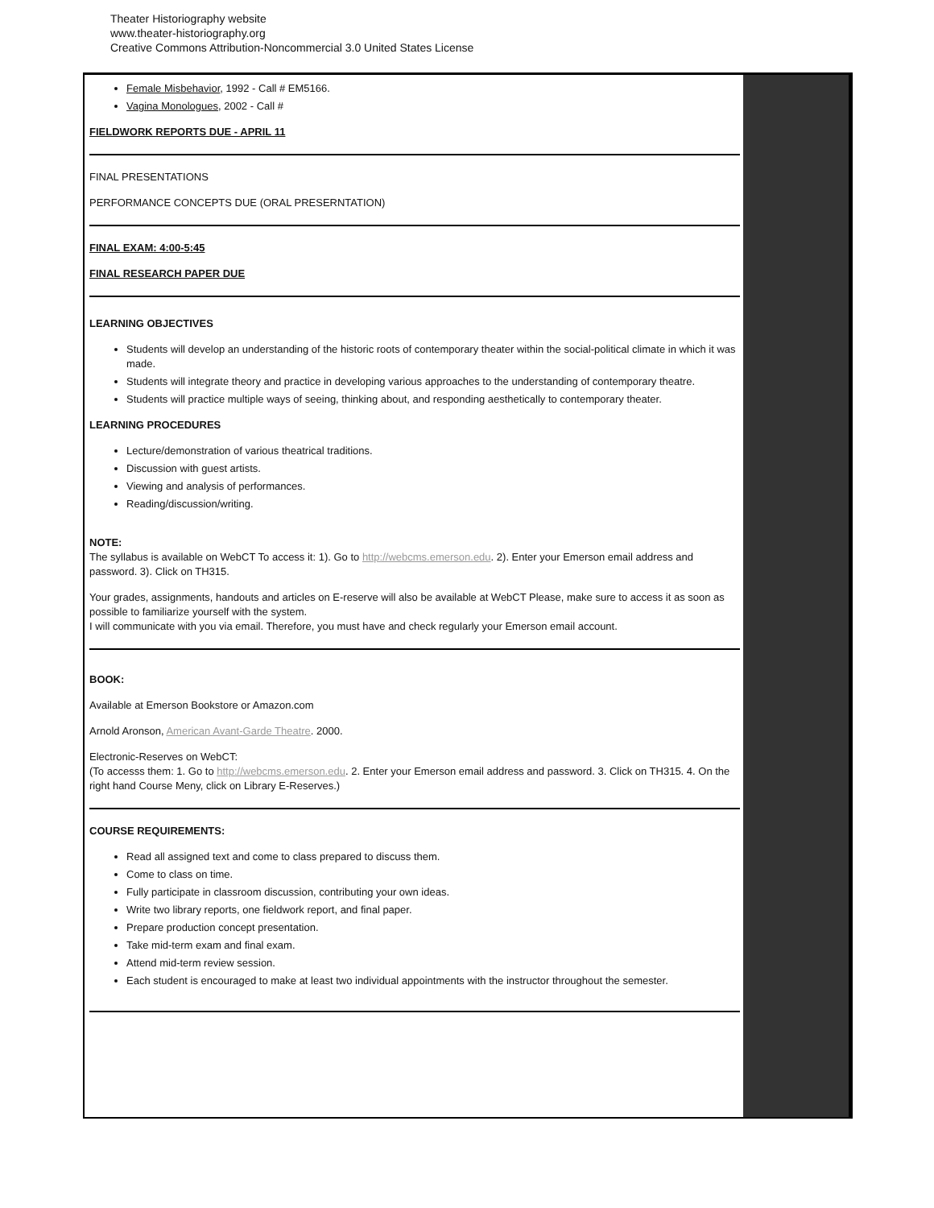Theater Historiography website
www.theater-historiography.org
Creative Commons Attribution-Noncommercial 3.0 United States License
Female Misbehavior, 1992 - Call # EM5166.
Vagina Monologues, 2002 - Call #
FIELDWORK REPORTS DUE - APRIL 11
FINAL PRESENTATIONS
PERFORMANCE CONCEPTS DUE (ORAL PRESERNTATION)
FINAL EXAM: 4:00-5:45
FINAL RESEARCH PAPER DUE
LEARNING OBJECTIVES
Students will develop an understanding of the historic roots of contemporary theater within the social-political climate in which it was made.
Students will integrate theory and practice in developing various approaches to the understanding of contemporary theatre.
Students will practice multiple ways of seeing, thinking about, and responding aesthetically to contemporary theater.
LEARNING PROCEDURES
Lecture/demonstration of various theatrical traditions.
Discussion with guest artists.
Viewing and analysis of performances.
Reading/discussion/writing.
NOTE:
The syllabus is available on WebCT To access it: 1). Go to http://webcms.emerson.edu. 2). Enter your Emerson email address and password. 3). Click on TH315.
Your grades, assignments, handouts and articles on E-reserve will also be available at WebCT Please, make sure to access it as soon as possible to familiarize yourself with the system.
I will communicate with you via email. Therefore, you must have and check regularly your Emerson email account.
BOOK:
Available at Emerson Bookstore or Amazon.com
Arnold Aronson, American Avant-Garde Theatre. 2000.
Electronic-Reserves on WebCT:
(To accesss them: 1. Go to http://webcms.emerson.edu. 2. Enter your Emerson email address and password. 3. Click on TH315. 4. On the right hand Course Meny, click on Library E-Reserves.)
COURSE REQUIREMENTS:
Read all assigned text and come to class prepared to discuss them.
Come to class on time.
Fully participate in classroom discussion, contributing your own ideas.
Write two library reports, one fieldwork report, and final paper.
Prepare production concept presentation.
Take mid-term exam and final exam.
Attend mid-term review session.
Each student is encouraged to make at least two individual appointments with the instructor throughout the semester.